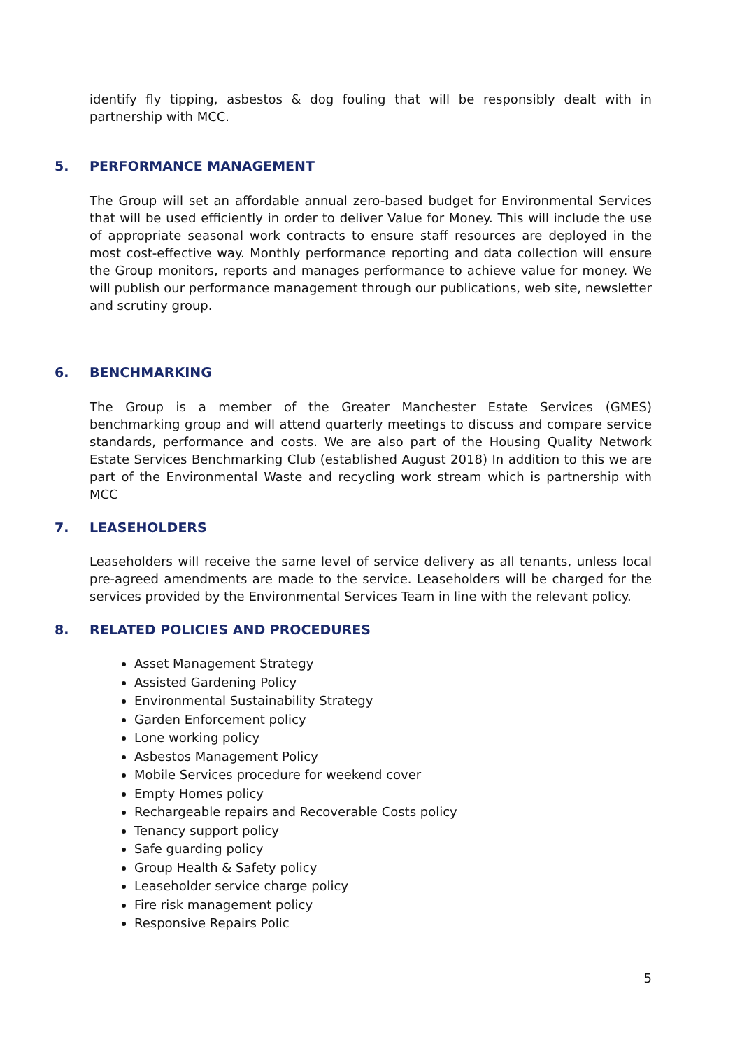identify fly tipping, asbestos & dog fouling that will be responsibly dealt with in partnership with MCC.
5. PERFORMANCE MANAGEMENT
The Group will set an affordable annual zero-based budget for Environmental Services that will be used efficiently in order to deliver Value for Money. This will include the use of appropriate seasonal work contracts to ensure staff resources are deployed in the most cost-effective way. Monthly performance reporting and data collection will ensure the Group monitors, reports and manages performance to achieve value for money. We will publish our performance management through our publications, web site, newsletter and scrutiny group.
6. BENCHMARKING
The Group is a member of the Greater Manchester Estate Services (GMES) benchmarking group and will attend quarterly meetings to discuss and compare service standards, performance and costs. We are also part of the Housing Quality Network Estate Services Benchmarking Club (established August 2018) In addition to this we are part of the Environmental Waste and recycling work stream which is partnership with MCC
7. LEASEHOLDERS
Leaseholders will receive the same level of service delivery as all tenants, unless local pre-agreed amendments are made to the service. Leaseholders will be charged for the services provided by the Environmental Services Team in line with the relevant policy.
8. RELATED POLICIES AND PROCEDURES
Asset Management Strategy
Assisted Gardening Policy
Environmental Sustainability Strategy
Garden Enforcement policy
Lone working policy
Asbestos Management Policy
Mobile Services procedure for weekend cover
Empty Homes policy
Rechargeable repairs and Recoverable Costs policy
Tenancy support policy
Safe guarding policy
Group Health & Safety policy
Leaseholder service charge policy
Fire risk management policy
Responsive Repairs Polic
5